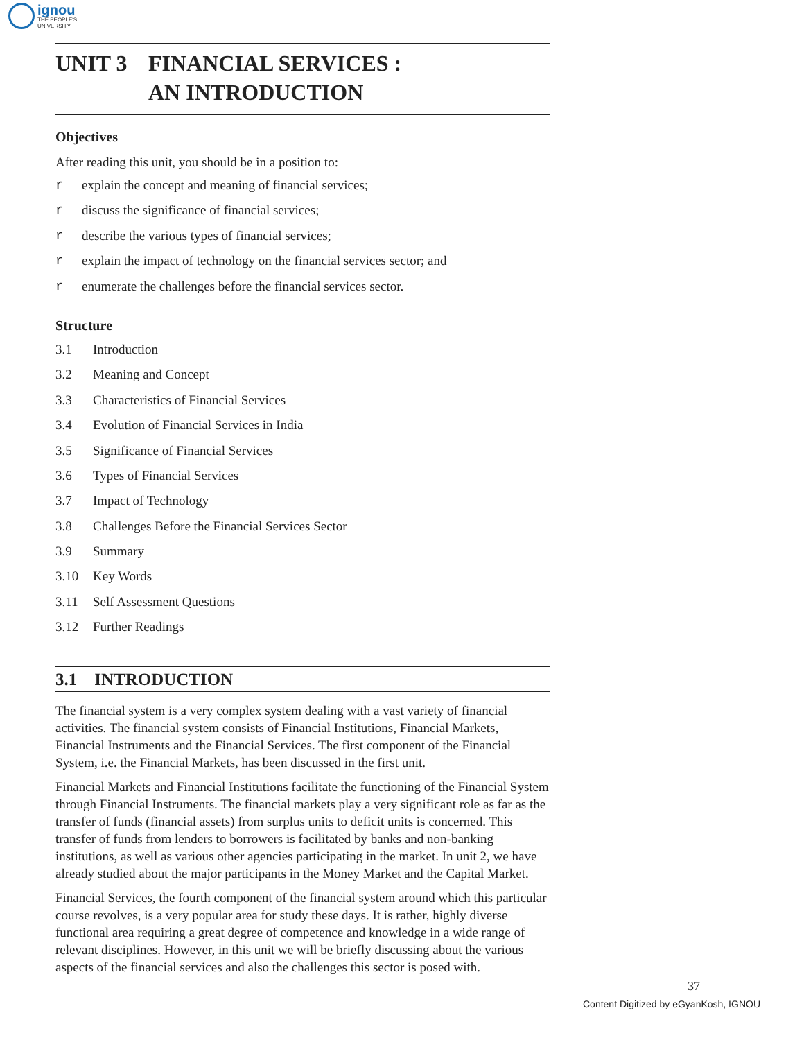ignou
THE PEOPLE'S
UNIVERSITY
UNIT 3 FINANCIAL SERVICES :
AN INTRODUCTION
Objectives
After reading this unit, you should be in a position to:
r explain the concept and meaning of financial services;
r discuss the significance of financial services;
r describe the various types of financial services;
r explain the impact of technology on the financial services sector; and
r enumerate the challenges before the financial services sector.
Structure
3.1 Introduction
3.2 Meaning and Concept
3.3 Characteristics of Financial Services
3.4 Evolution of Financial Services in India
3.5 Significance of Financial Services
3.6 Types of Financial Services
3.7 Impact of Technology
3.8 Challenges Before the Financial Services Sector
3.9 Summary
3.10 Key Words
3.11 Self Assessment Questions
3.12 Further Readings
3.1 INTRODUCTION
The financial system is a very complex system dealing with a vast variety of financial activities. The financial system consists of Financial Institutions, Financial Markets, Financial Instruments and the Financial Services. The first component of the Financial System, i.e. the Financial Markets, has been discussed in the first unit.
Financial Markets and Financial Institutions facilitate the functioning of the Financial System through Financial Instruments. The financial markets play a very significant role as far as the transfer of funds (financial assets) from surplus units to deficit units is concerned. This transfer of funds from lenders to borrowers is facilitated by banks and non-banking institutions, as well as various other agencies participating in the market. In unit 2, we have already studied about the major participants in the Money Market and the Capital Market.
Financial Services, the fourth component of the financial system around which this particular course revolves, is a very popular area for study these days. It is rather, highly diverse functional area requiring a great degree of competence and knowledge in a wide range of relevant disciplines. However, in this unit we will be briefly discussing about the various aspects of the financial services and also the challenges this sector is posed with.
37
Content Digitized by eGyanKosh, IGNOU